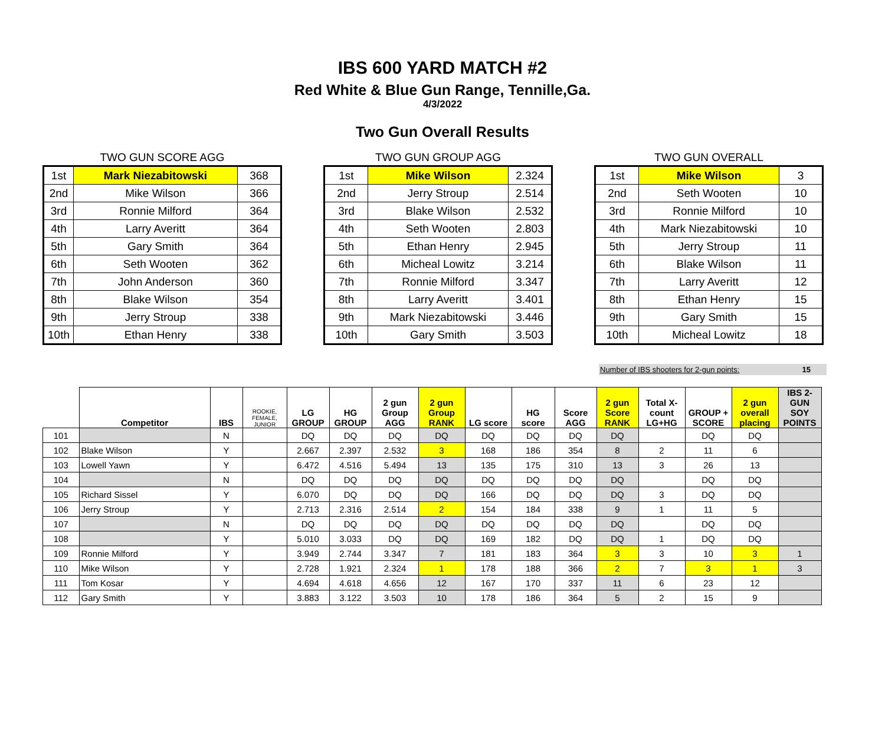IBS 600 YARD MATCH #2
Red White & Blue Gun Range, Tennille,Ga.
4/3/2022
Two Gun Overall Results
TWO GUN SCORE AGG
| 1st | Mark Niezabitowski | 368 |
| 2nd | Mike Wilson | 366 |
| 3rd | Ronnie Milford | 364 |
| 4th | Larry Averitt | 364 |
| 5th | Gary Smith | 364 |
| 6th | Seth Wooten | 362 |
| 7th | John Anderson | 360 |
| 8th | Blake Wilson | 354 |
| 9th | Jerry Stroup | 338 |
| 10th | Ethan Henry | 338 |
TWO GUN GROUP AGG
| 1st | Mike Wilson | 2.324 |
| 2nd | Jerry Stroup | 2.514 |
| 3rd | Blake Wilson | 2.532 |
| 4th | Seth Wooten | 2.803 |
| 5th | Ethan Henry | 2.945 |
| 6th | Micheal Lowitz | 3.214 |
| 7th | Ronnie Milford | 3.347 |
| 8th | Larry Averitt | 3.401 |
| 9th | Mark Niezabitowski | 3.446 |
| 10th | Gary Smith | 3.503 |
TWO GUN OVERALL
| 1st | Mike Wilson | 3 |
| 2nd | Seth Wooten | 10 |
| 3rd | Ronnie Milford | 10 |
| 4th | Mark Niezabitowski | 10 |
| 5th | Jerry Stroup | 11 |
| 6th | Blake Wilson | 11 |
| 7th | Larry Averitt | 12 |
| 8th | Ethan Henry | 15 |
| 9th | Gary Smith | 15 |
| 10th | Micheal Lowitz | 18 |
Number of IBS shooters for 2-gun points: 15
| | Competitor | IBS | ROOKIE, FEMALE, JUNIOR | LG GROUP | HG GROUP | 2 gun Group AGG | 2 gun Group RANK | LG score | HG score | Score AGG | 2 gun Score RANK | Total X-count LG+HG | GROUP + SCORE | 2 gun overall placing | IBS 2-GUN SOY POINTS |
| --- | --- | --- | --- | --- | --- | --- | --- | --- | --- | --- | --- | --- | --- | --- | --- |
| 101 | | N | | DQ | DQ | DQ | DQ | DQ | DQ | DQ | DQ | | DQ | DQ | |
| 102 | Blake Wilson | Y | | 2.667 | 2.397 | 2.532 | 3 | 168 | 186 | 354 | 8 | 2 | 11 | 6 | |
| 103 | Lowell Yawn | Y | | 6.472 | 4.516 | 5.494 | 13 | 135 | 175 | 310 | 13 | 3 | 26 | 13 | |
| 104 | | N | | DQ | DQ | DQ | DQ | DQ | DQ | DQ | DQ | | DQ | DQ | |
| 105 | Richard Sissel | Y | | 6.070 | DQ | DQ | DQ | 166 | DQ | DQ | DQ | 3 | DQ | DQ | |
| 106 | Jerry Stroup | Y | | 2.713 | 2.316 | 2.514 | 2 | 154 | 184 | 338 | 9 | 1 | 11 | 5 | |
| 107 | | N | | DQ | DQ | DQ | DQ | DQ | DQ | DQ | DQ | | DQ | DQ | |
| 108 | | Y | | 5.010 | 3.033 | DQ | DQ | 169 | 182 | DQ | DQ | 1 | DQ | DQ | |
| 109 | Ronnie Milford | Y | | 3.949 | 2.744 | 3.347 | 7 | 181 | 183 | 364 | 3 | 3 | 10 | 3 | 1 |
| 110 | Mike Wilson | Y | | 2.728 | 1.921 | 2.324 | 1 | 178 | 188 | 366 | 2 | 7 | 3 | 1 | 3 |
| 111 | Tom Kosar | Y | | 4.694 | 4.618 | 4.656 | 12 | 167 | 170 | 337 | 11 | 6 | 23 | 12 | |
| 112 | Gary Smith | Y | | 3.883 | 3.122 | 3.503 | 10 | 178 | 186 | 364 | 5 | 2 | 15 | 9 | |